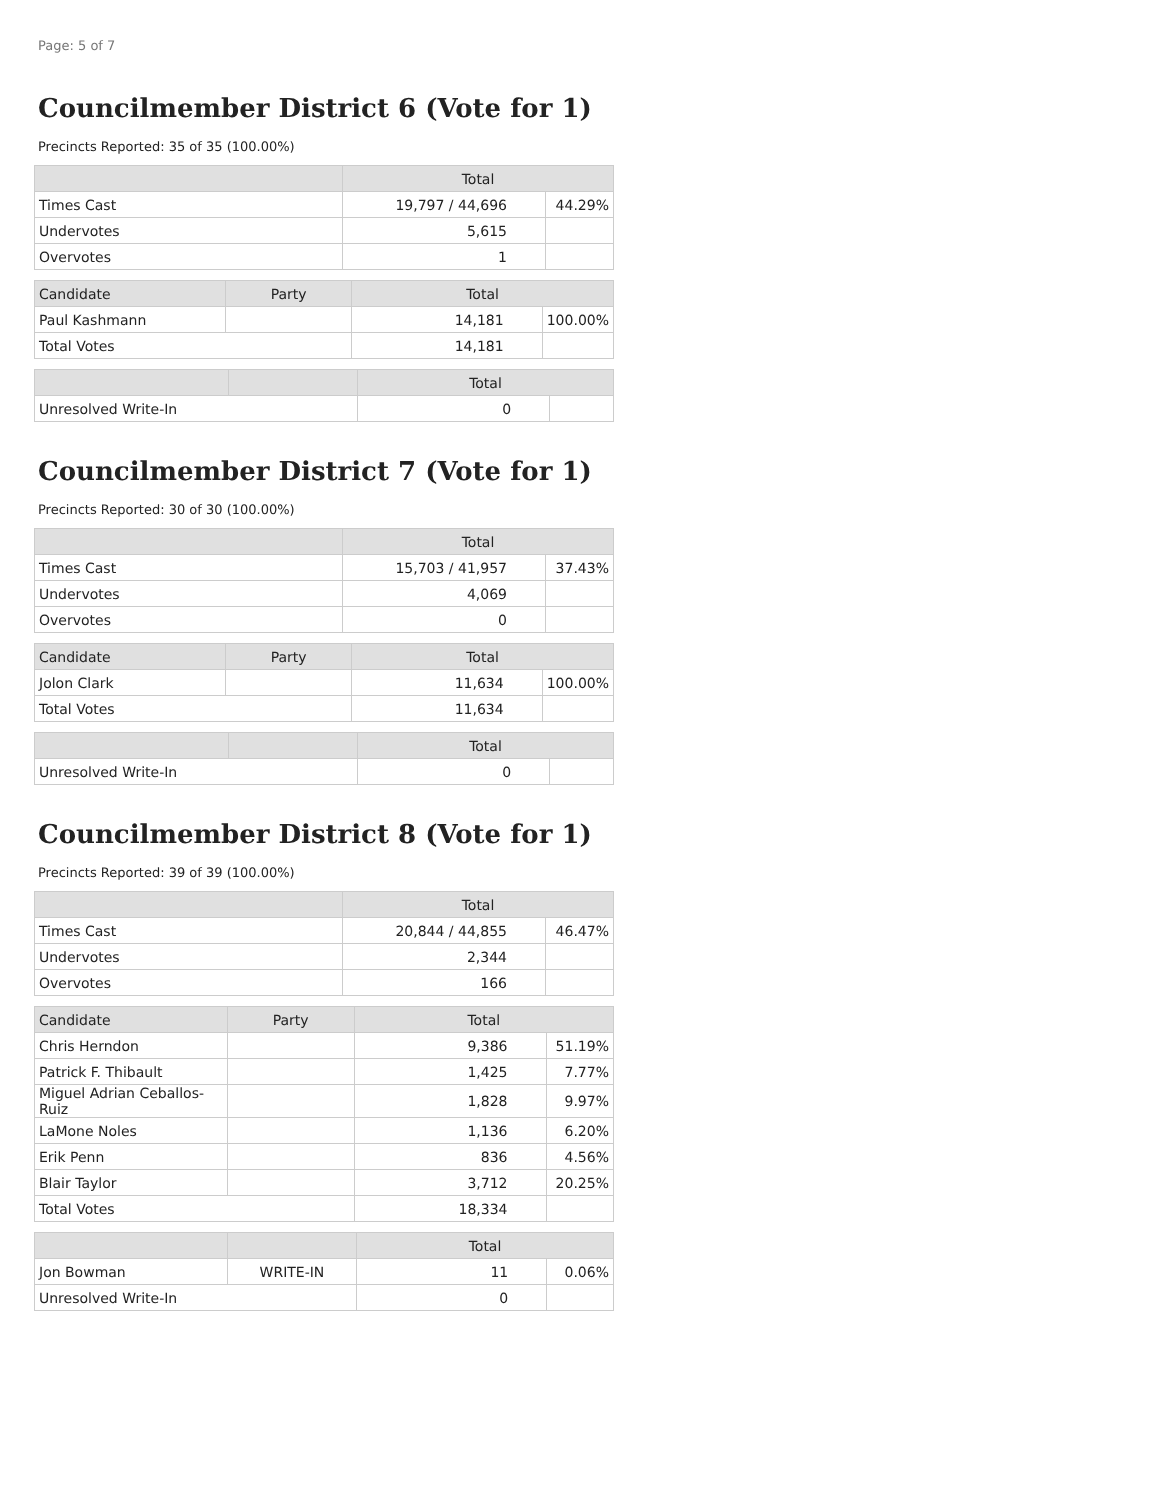Page: 5 of 7
Councilmember District 6 (Vote for 1)
Precincts Reported: 35 of 35 (100.00%)
| | Total | |
| --- | --- | --- |
| Times Cast | 19,797 / 44,696 | 44.29% |
| Undervotes | 5,615 | |
| Overvotes | 1 | |
| Candidate | Party | Total | |
| --- | --- | --- | --- |
| Paul Kashmann | | 14,181 | 100.00% |
| Total Votes | | 14,181 | |
| | | Total | |
| --- | --- | --- | --- |
| Unresolved Write-In | | 0 | |
Councilmember District 7 (Vote for 1)
Precincts Reported: 30 of 30 (100.00%)
| | Total | |
| --- | --- | --- |
| Times Cast | 15,703 / 41,957 | 37.43% |
| Undervotes | 4,069 | |
| Overvotes | 0 | |
| Candidate | Party | Total | |
| --- | --- | --- | --- |
| Jolon Clark | | 11,634 | 100.00% |
| Total Votes | | 11,634 | |
| | | Total | |
| --- | --- | --- | --- |
| Unresolved Write-In | | 0 | |
Councilmember District 8 (Vote for 1)
Precincts Reported: 39 of 39 (100.00%)
| | Total | |
| --- | --- | --- |
| Times Cast | 20,844 / 44,855 | 46.47% |
| Undervotes | 2,344 | |
| Overvotes | 166 | |
| Candidate | Party | Total | |
| --- | --- | --- | --- |
| Chris Herndon | | 9,386 | 51.19% |
| Patrick F. Thibault | | 1,425 | 7.77% |
| Miguel Adrian Ceballos-Ruiz | | 1,828 | 9.97% |
| LaMone Noles | | 1,136 | 6.20% |
| Erik Penn | | 836 | 4.56% |
| Blair Taylor | | 3,712 | 20.25% |
| Total Votes | | 18,334 | |
| | | Total | |
| --- | --- | --- | --- |
| Jon Bowman | WRITE-IN | 11 | 0.06% |
| Unresolved Write-In | | 0 | |